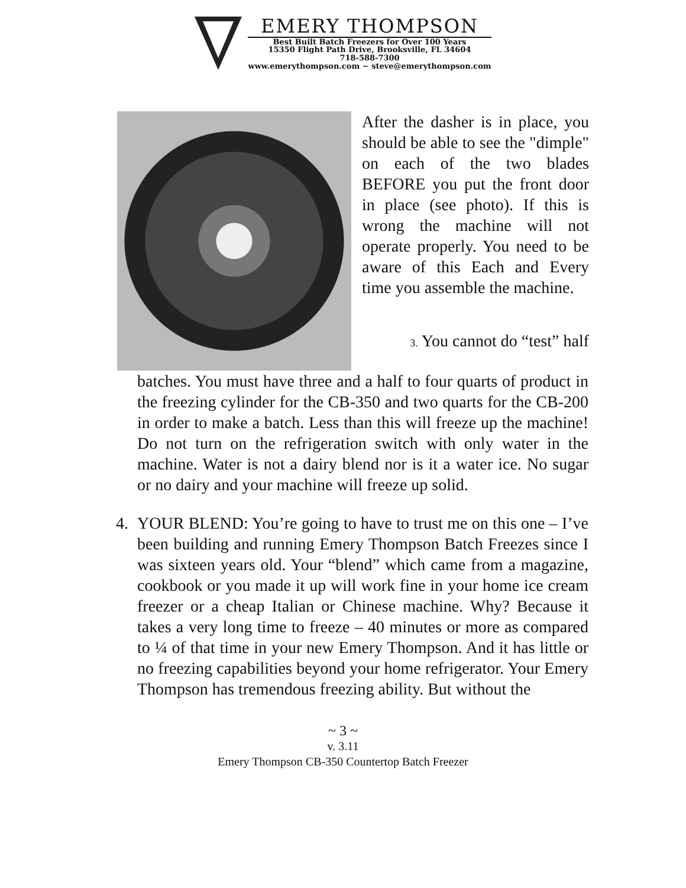EMERY THOMPSON
Best Built Batch Freezers for Over 100 Years
15350 Flight Path Drive, Brooksville, FL 34604
718-588-7300
www.emerythompson.com ~ steve@emerythompson.com
After the dasher is in place, you should be able to see the "dimple" on each of the two blades BEFORE you put the front door in place (see photo). If this is wrong the machine will not operate properly. You need to be aware of this Each and Every time you assemble the machine.
3. You cannot do “test” half
batches. You must have three and a half to four quarts of product in the freezing cylinder for the CB-350 and two quarts for the CB-200 in order to make a batch. Less than this will freeze up the machine! Do not turn on the refrigeration switch with only water in the machine. Water is not a dairy blend nor is it a water ice. No sugar or no dairy and your machine will freeze up solid.
4. YOUR BLEND: You’re going to have to trust me on this one – I’ve been building and running Emery Thompson Batch Freezes since I was sixteen years old. Your “blend” which came from a magazine, cookbook or you made it up will work fine in your home ice cream freezer or a cheap Italian or Chinese machine. Why? Because it takes a very long time to freeze – 40 minutes or more as compared to ¼ of that time in your new Emery Thompson. And it has little or no freezing capabilities beyond your home refrigerator. Your Emery Thompson has tremendous freezing ability. But without the
~ 3 ~
v. 3.11
Emery Thompson CB-350 Countertop Batch Freezer